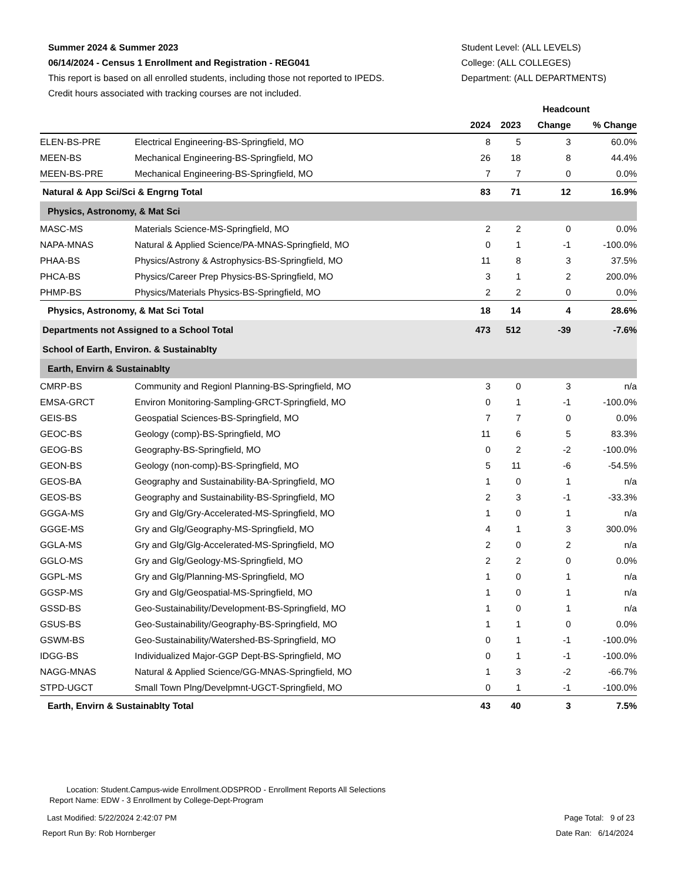Summer 2024 & Summer 2023
06/14/2024 - Census 1 Enrollment and Registration - REG041
This report is based on all enrolled students, including those not reported to IPEDS.
Credit hours associated with tracking courses are not included.
Student Level: (ALL LEVELS)
College: (ALL COLLEGES)
Department: (ALL DEPARTMENTS)
| | | | Headcount | | | |
| --- | --- | --- | --- | --- | --- | --- |
| | | | 2024 | 2023 | Change | % Change |
| | ELEN-BS-PRE | Electrical Engineering-BS-Springfield, MO | 8 | 5 | 3 | 60.0% |
| | MEEN-BS | Mechanical Engineering-BS-Springfield, MO | 26 | 18 | 8 | 44.4% |
| | MEEN-BS-PRE | Mechanical Engineering-BS-Springfield, MO | 7 | 7 | 0 | 0.0% |
| Natural & App Sci/Sci & Engrng Total | | | 83 | 71 | 12 | 16.9% |
| Physics, Astronomy, & Mat Sci | | | | | | |
| | MASC-MS | Materials Science-MS-Springfield, MO | 2 | 2 | 0 | 0.0% |
| | NAPA-MNAS | Natural & Applied Science/PA-MNAS-Springfield, MO | 0 | 1 | -1 | -100.0% |
| | PHAA-BS | Physics/Astrony & Astrophysics-BS-Springfield, MO | 11 | 8 | 3 | 37.5% |
| | PHCA-BS | Physics/Career Prep Physics-BS-Springfield, MO | 3 | 1 | 2 | 200.0% |
| | PHMP-BS | Physics/Materials Physics-BS-Springfield, MO | 2 | 2 | 0 | 0.0% |
| Physics, Astronomy, & Mat Sci Total | | | 18 | 14 | 4 | 28.6% |
| Departments not Assigned to a School Total | | | 473 | 512 | -39 | -7.6% |
| School of Earth, Environ. & Sustainablty | | | | | | |
| Earth, Envirn & Sustainablty | | | | | | |
| | CMRP-BS | Community and Regionl Planning-BS-Springfield, MO | 3 | 0 | 3 | n/a |
| | EMSA-GRCT | Environ Monitoring-Sampling-GRCT-Springfield, MO | 0 | 1 | -1 | -100.0% |
| | GEIS-BS | Geospatial Sciences-BS-Springfield, MO | 7 | 7 | 0 | 0.0% |
| | GEOC-BS | Geology (comp)-BS-Springfield, MO | 11 | 6 | 5 | 83.3% |
| | GEOG-BS | Geography-BS-Springfield, MO | 0 | 2 | -2 | -100.0% |
| | GEON-BS | Geology (non-comp)-BS-Springfield, MO | 5 | 11 | -6 | -54.5% |
| | GEOS-BA | Geography and Sustainability-BA-Springfield, MO | 1 | 0 | 1 | n/a |
| | GEOS-BS | Geography and Sustainability-BS-Springfield, MO | 2 | 3 | -1 | -33.3% |
| | GGGA-MS | Gry and Glg/Gry-Accelerated-MS-Springfield, MO | 1 | 0 | 1 | n/a |
| | GGGE-MS | Gry and Glg/Geography-MS-Springfield, MO | 4 | 1 | 3 | 300.0% |
| | GGLA-MS | Gry and Glg/Glg-Accelerated-MS-Springfield, MO | 2 | 0 | 2 | n/a |
| | GGLO-MS | Gry and Glg/Geology-MS-Springfield, MO | 2 | 2 | 0 | 0.0% |
| | GGPL-MS | Gry and Glg/Planning-MS-Springfield, MO | 1 | 0 | 1 | n/a |
| | GGSP-MS | Gry and Glg/Geospatial-MS-Springfield, MO | 1 | 0 | 1 | n/a |
| | GSSD-BS | Geo-Sustainability/Development-BS-Springfield, MO | 1 | 0 | 1 | n/a |
| | GSUS-BS | Geo-Sustainability/Geography-BS-Springfield, MO | 1 | 1 | 0 | 0.0% |
| | GSWM-BS | Geo-Sustainability/Watershed-BS-Springfield, MO | 0 | 1 | -1 | -100.0% |
| | IDGG-BS | Individualized Major-GGP Dept-BS-Springfield, MO | 0 | 1 | -1 | -100.0% |
| | NAGG-MNAS | Natural & Applied Science/GG-MNAS-Springfield, MO | 1 | 3 | -2 | -66.7% |
| | STPD-UGCT | Small Town Plng/Develpmnt-UGCT-Springfield, MO | 0 | 1 | -1 | -100.0% |
| Earth, Envirn & Sustainablty Total | | | 43 | 40 | 3 | 7.5% |
Location: Student.Campus-wide Enrollment.ODSPROD - Enrollment Reports All Selections
Report Name: EDW - 3 Enrollment by College-Dept-Program
Last Modified: 5/22/2024 2:42:07 PM Page Total: 9 of 23
Report Run By: Rob Hornberger Date Ran: 6/14/2024